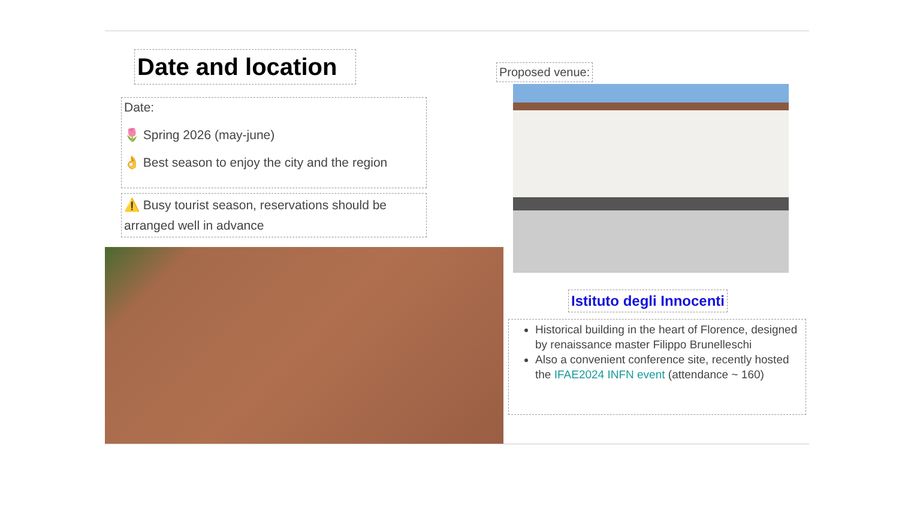Date and location
Date:
🌷 Spring 2026 (may-june)
👌 Best season to enjoy the city and the region
⚠️ Busy tourist season, reservations should be arranged well in advance
Proposed venue:
Istituto degli Innocenti
Historical building in the heart of Florence, designed by renaissance master Filippo Brunelleschi
Also a convenient conference site, recently hosted the IFAE2024 INFN event (attendance ~ 160)